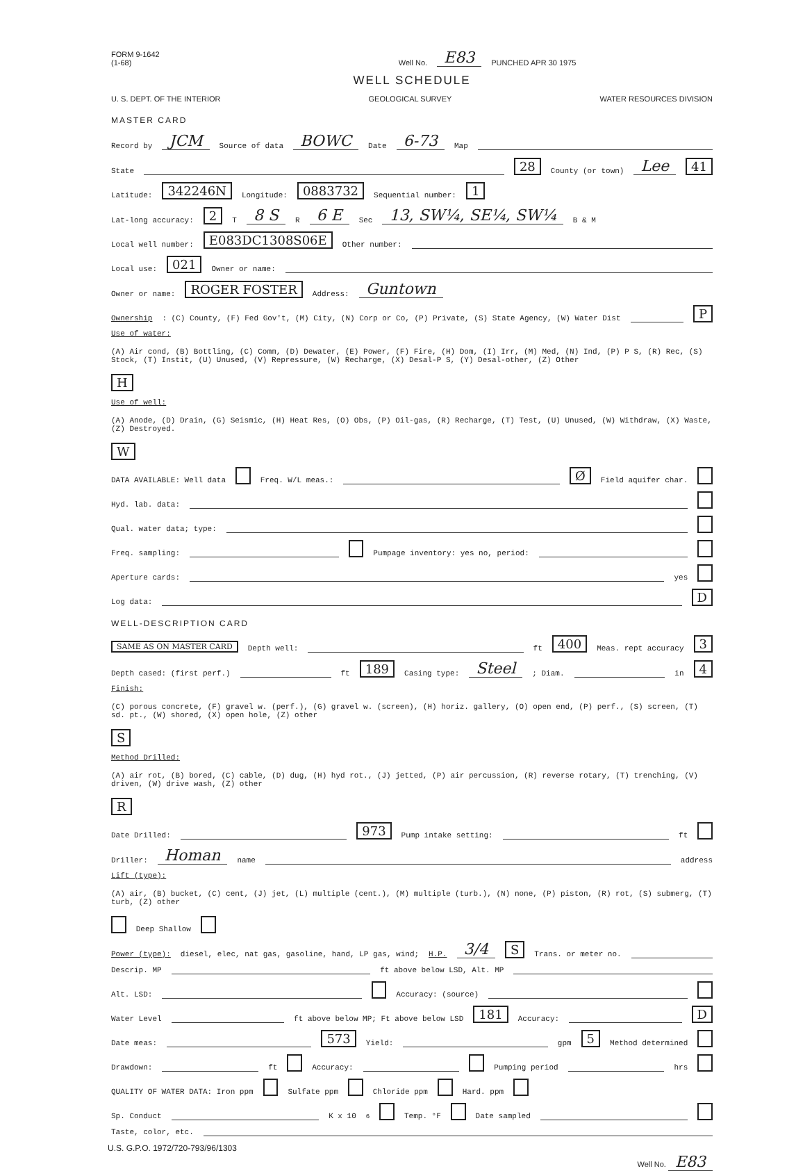FORM 9-1642
(1-68)
Well No.
E83
PUNCHED APR 30 1975
WELL SCHEDULE
U. S. DEPT. OF THE INTERIOR GEOLOGICAL SURVEY WATER RESOURCES DIVISION
MASTER CARD
Record by JCM Source of data BOWC Date 6-73 Map
State 28 County (or town) Lee 41
Latitude: 342246N Longitude: 0883732 Sequential number: 1
Lat-long accuracy: 2 T 8 S R 6 E Sec 13, SW¼, SE¼, SW¼ B & M
Local well number: E083DC1308S06E Other number:
Local use: 021 Owner or name:
Owner or name: ROGER FOSTER Address: Guntown
Ownership: (C) County, (F) Fed Gov't, (M) City, (N) Corp or Co, (P) Private, (S) State Agency, (W) Water Dist P
Use of water: (A) Air cond, (B) Bottling, (C) Comm, (D) Dewater, (E) Power, (F) Fire, (H) Dom, (I) Irr, (M) Med, (N) Ind, (P) P S, (R) Rec, (S) Stock, (T) Instit, (U) Unused, (V) Repressure, (W) Recharge, (X) Desal-P S, (Y) Desal-other, (Z) Other H
Use of well: (A) Anode, (D) Drain, (G) Seismic, (H) Heat Res, (O) Obs, (P) Oil-gas, (R) Recharge, (T) Test, (U) Unused, (W) Withdraw, (X) Waste, (Z) Destroyed. W
DATA AVAILABLE: Well data Freq. W/L meas.: Ø Field aquifer char.
Hyd. lab. data:
Qual. water data; type:
Freq. sampling: Pumpage inventory: yes no, period:
Aperture cards: yes
Log data: D
WELL-DESCRIPTION CARD
SAME AS ON MASTER CARD Depth well: ft 400 Meas. rept accuracy 3
Depth cased: (first perf.) ft 189 Casing type: Steel; Diam. in 4
Finish: (C) porous concrete, (F) gravel w. (perf.), (G) gravel w. (screen), (H) horiz. gallery, (O) open end, (P) perf., (S) screen, (T) sd. pt., (W) shored, (X) open hole, (Z) other S
Method Drilled: (A) air rot, (B) bored, (C) cable, (D) dug, (H) hyd rot., (J) jetted, (P) air percussion, (R) reverse rotary, (T) trenching, (V) driven, (W) drive wash, (Z) other R
Date Drilled: 973 Pump intake setting: ft
Driller: Homan name address
Lift (type): (A) air, (B) bucket, (C) cent, (J) jet, (L) multiple (cent.), (M) multiple (turb.), (N) none, (P) piston, (R) rot, (S) submerg, (T) turb, (Z) other Deep Shallow
Power (type): diesel, elec, nat gas, gasoline, hand, LP gas, wind; H.P. 3/4 S Trans. or meter no.
Descrip. MP ft above below LSD, Alt. MP
Alt. LSD: Accuracy: (source)
Water Level ft above below MP; Ft above below LSD 181 Accuracy: D
Date meas: 573 Yield: gpm 5 Method determined
Drawdown: ft Accuracy: Pumping period hrs
QUALITY OF WATER DATA: Iron ppm Sulfate ppm Chloride ppm Hard. ppm
Sp. Conduct K x 10<sup>6</sup> Temp. °F Date sampled
Taste, color, etc.
U.S. G.P.O. 1972/720-793/96/1303
Well No. E83